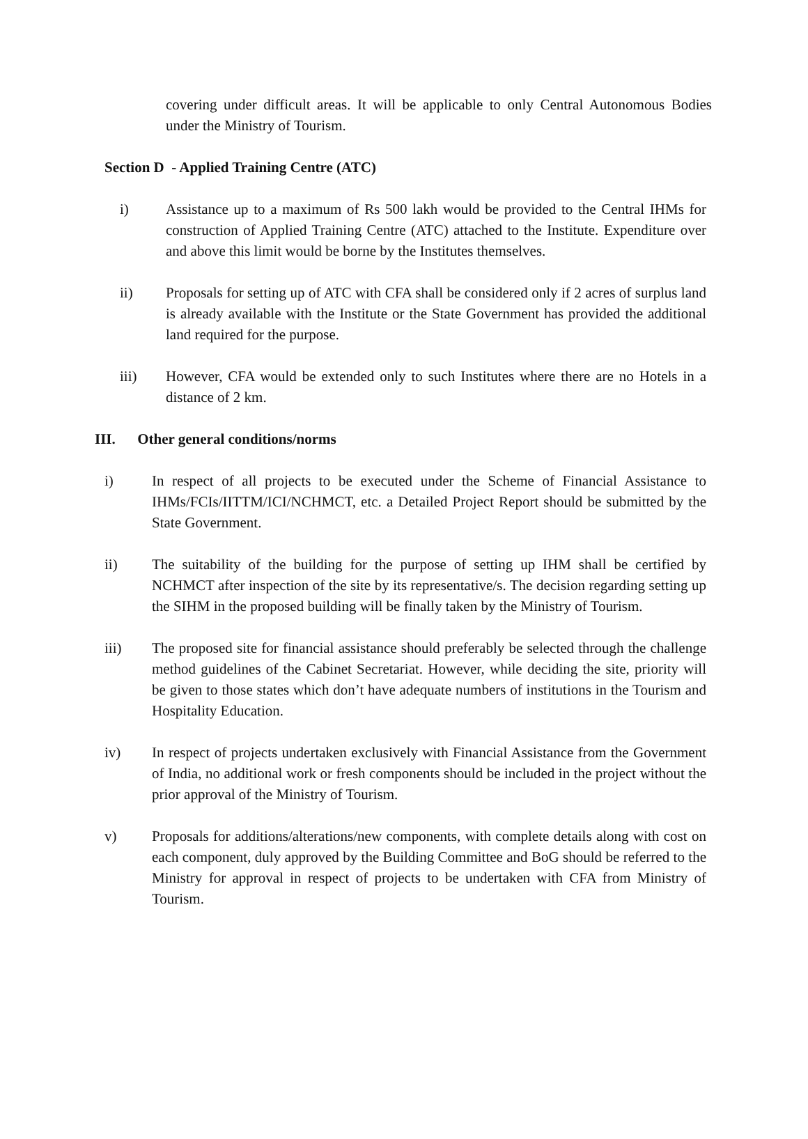covering under difficult areas. It will be applicable to only Central Autonomous Bodies under the Ministry of Tourism.
Section D - Applied Training Centre (ATC)
i) Assistance up to a maximum of Rs 500 lakh would be provided to the Central IHMs for construction of Applied Training Centre (ATC) attached to the Institute. Expenditure over and above this limit would be borne by the Institutes themselves.
ii) Proposals for setting up of ATC with CFA shall be considered only if 2 acres of surplus land is already available with the Institute or the State Government has provided the additional land required for the purpose.
iii) However, CFA would be extended only to such Institutes where there are no Hotels in a distance of 2 km.
III. Other general conditions/norms
i) In respect of all projects to be executed under the Scheme of Financial Assistance to IHMs/FCIs/IITTM/ICI/NCHMCT, etc. a Detailed Project Report should be submitted by the State Government.
ii) The suitability of the building for the purpose of setting up IHM shall be certified by NCHMCT after inspection of the site by its representative/s. The decision regarding setting up the SIHM in the proposed building will be finally taken by the Ministry of Tourism.
iii) The proposed site for financial assistance should preferably be selected through the challenge method guidelines of the Cabinet Secretariat. However, while deciding the site, priority will be given to those states which don’t have adequate numbers of institutions in the Tourism and Hospitality Education.
iv) In respect of projects undertaken exclusively with Financial Assistance from the Government of India, no additional work or fresh components should be included in the project without the prior approval of the Ministry of Tourism.
v) Proposals for additions/alterations/new components, with complete details along with cost on each component, duly approved by the Building Committee and BoG should be referred to the Ministry for approval in respect of projects to be undertaken with CFA from Ministry of Tourism.